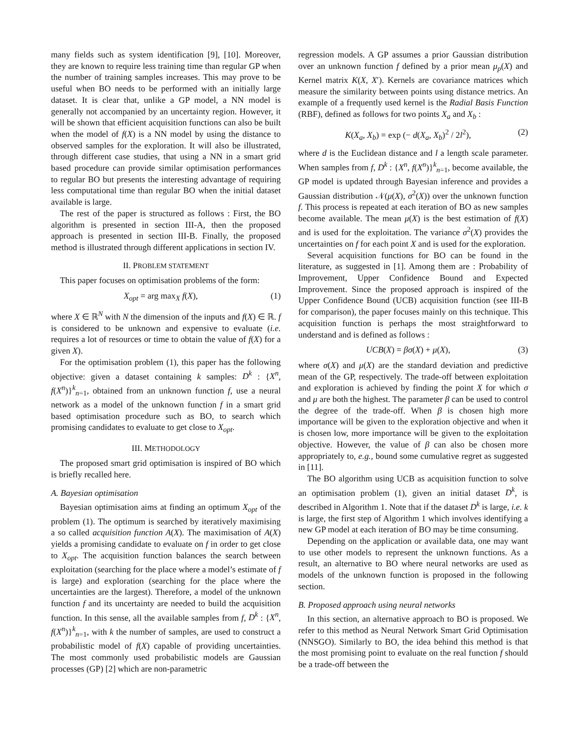many fields such as system identification [9], [10]. Moreover, they are known to require less training time than regular GP when the number of training samples increases. This may prove to be useful when BO needs to be performed with an initially large dataset. It is clear that, unlike a GP model, a NN model is generally not accompanied by an uncertainty region. However, it will be shown that efficient acquisition functions can also be built when the model of f(X) is a NN model by using the distance to observed samples for the exploration. It will also be illustrated, through different case studies, that using a NN in a smart grid based procedure can provide similar optimisation performances to regular BO but presents the interesting advantage of requiring less computational time than regular BO when the initial dataset available is large.
The rest of the paper is structured as follows : First, the BO algorithm is presented in section III-A, then the proposed approach is presented in section III-B. Finally, the proposed method is illustrated through different applications in section IV.
II. PROBLEM STATEMENT
This paper focuses on optimisation problems of the form:
X<sub>opt</sub> = arg max<sub>X</sub> f(X), (1)
where X ∈ ℝ<sup>N</sup> with N the dimension of the inputs and f(X) ∈ ℝ. f is considered to be unknown and expensive to evaluate (i.e. requires a lot of resources or time to obtain the value of f(X) for a given X).
For the optimisation problem (1), this paper has the following objective: given a dataset containing k samples: D<sup>k</sup> : {X<sup>n</sup>, f(X<sup>n</sup>)}<sup>k</sup><sub>n=1</sub>, obtained from an unknown function f, use a neural network as a model of the unknown function f in a smart grid based optimisation procedure such as BO, to search which promising candidates to evaluate to get close to X<sub>opt</sub>.
III. METHODOLOGY
The proposed smart grid optimisation is inspired of BO which is briefly recalled here.
A. Bayesian optimisation
Bayesian optimisation aims at finding an optimum X<sub>opt</sub> of the problem (1). The optimum is searched by iteratively maximising a so called acquisition function A(X). The maximisation of A(X) yields a promising candidate to evaluate on f in order to get close to X<sub>opt</sub>. The acquisition function balances the search between exploitation (searching for the place where a model’s estimate of f is large) and exploration (searching for the place where the uncertainties are the largest). Therefore, a model of the unknown function f and its uncertainty are needed to build the acquisition function. In this sense, all the available samples from f, D<sup>k</sup> : {X<sup>n</sup>, f(X<sup>n</sup>)}<sup>k</sup><sub>n=1</sub>, with k the number of samples, are used to construct a probabilistic model of f(X) capable of providing uncertainties. The most commonly used probabilistic models are Gaussian processes (GP) [2] which are non-parametric
regression models. A GP assumes a prior Gaussian distribution over an unknown function f defined by a prior mean μ<sub>p</sub>(X) and Kernel matrix K(X, X′). Kernels are covariance matrices which measure the similarity between points using distance metrics. An example of a frequently used kernel is the Radial Basis Function (RBF), defined as follows for two points X<sub>a</sub> and X<sub>b</sub> :
K(X<sub>a</sub>, X<sub>b</sub>) = exp (− d(X<sub>a</sub>, X<sub>b</sub>)<sup>2</sup> / 2l<sup>2</sup>), (2)
where d is the Euclidean distance and l a length scale parameter. When samples from f, D<sup>k</sup> : {X<sup>n</sup>, f(X<sup>n</sup>)}<sup>k</sup><sub>n=1</sub>, become available, the GP model is updated through Bayesian inference and provides a Gaussian distribution 𝒩(μ(X), σ<sup>2</sup>(X)) over the unknown function f. This process is repeated at each iteration of BO as new samples become available. The mean μ(X) is the best estimation of f(X) and is used for the exploitation. The variance σ<sup>2</sup>(X) provides the uncertainties on f for each point X and is used for the exploration.
Several acquisition functions for BO can be found in the literature, as suggested in [1]. Among them are : Probability of Improvement, Upper Confidence Bound and Expected Improvement. Since the proposed approach is inspired of the Upper Confidence Bound (UCB) acquisition function (see III-B for comparison), the paper focuses mainly on this technique. This acquisition function is perhaps the most straightforward to understand and is defined as follows :
UCB(X) = βσ(X) + μ(X), (3)
where σ(X) and μ(X) are the standard deviation and predictive mean of the GP, respectively. The trade-off between exploitation and exploration is achieved by finding the point X for which σ and μ are both the highest. The parameter β can be used to control the degree of the trade-off. When β is chosen high more importance will be given to the exploration objective and when it is chosen low, more importance will be given to the exploitation objective. However, the value of β can also be chosen more appropriately to, e.g., bound some cumulative regret as suggested in [11].
The BO algorithm using UCB as acquisition function to solve an optimisation problem (1), given an initial dataset D<sup>k</sup>, is described in Algorithm 1. Note that if the dataset D<sup>k</sup> is large, i.e. k is large, the first step of Algorithm 1 which involves identifying a new GP model at each iteration of BO may be time consuming.
Depending on the application or available data, one may want to use other models to represent the unknown functions. As a result, an alternative to BO where neural networks are used as models of the unknown function is proposed in the following section.
B. Proposed approach using neural networks
In this section, an alternative approach to BO is proposed. We refer to this method as Neural Network Smart Grid Optimisation (NNSGO). Similarly to BO, the idea behind this method is that the most promising point to evaluate on the real function f should be a trade-off between the